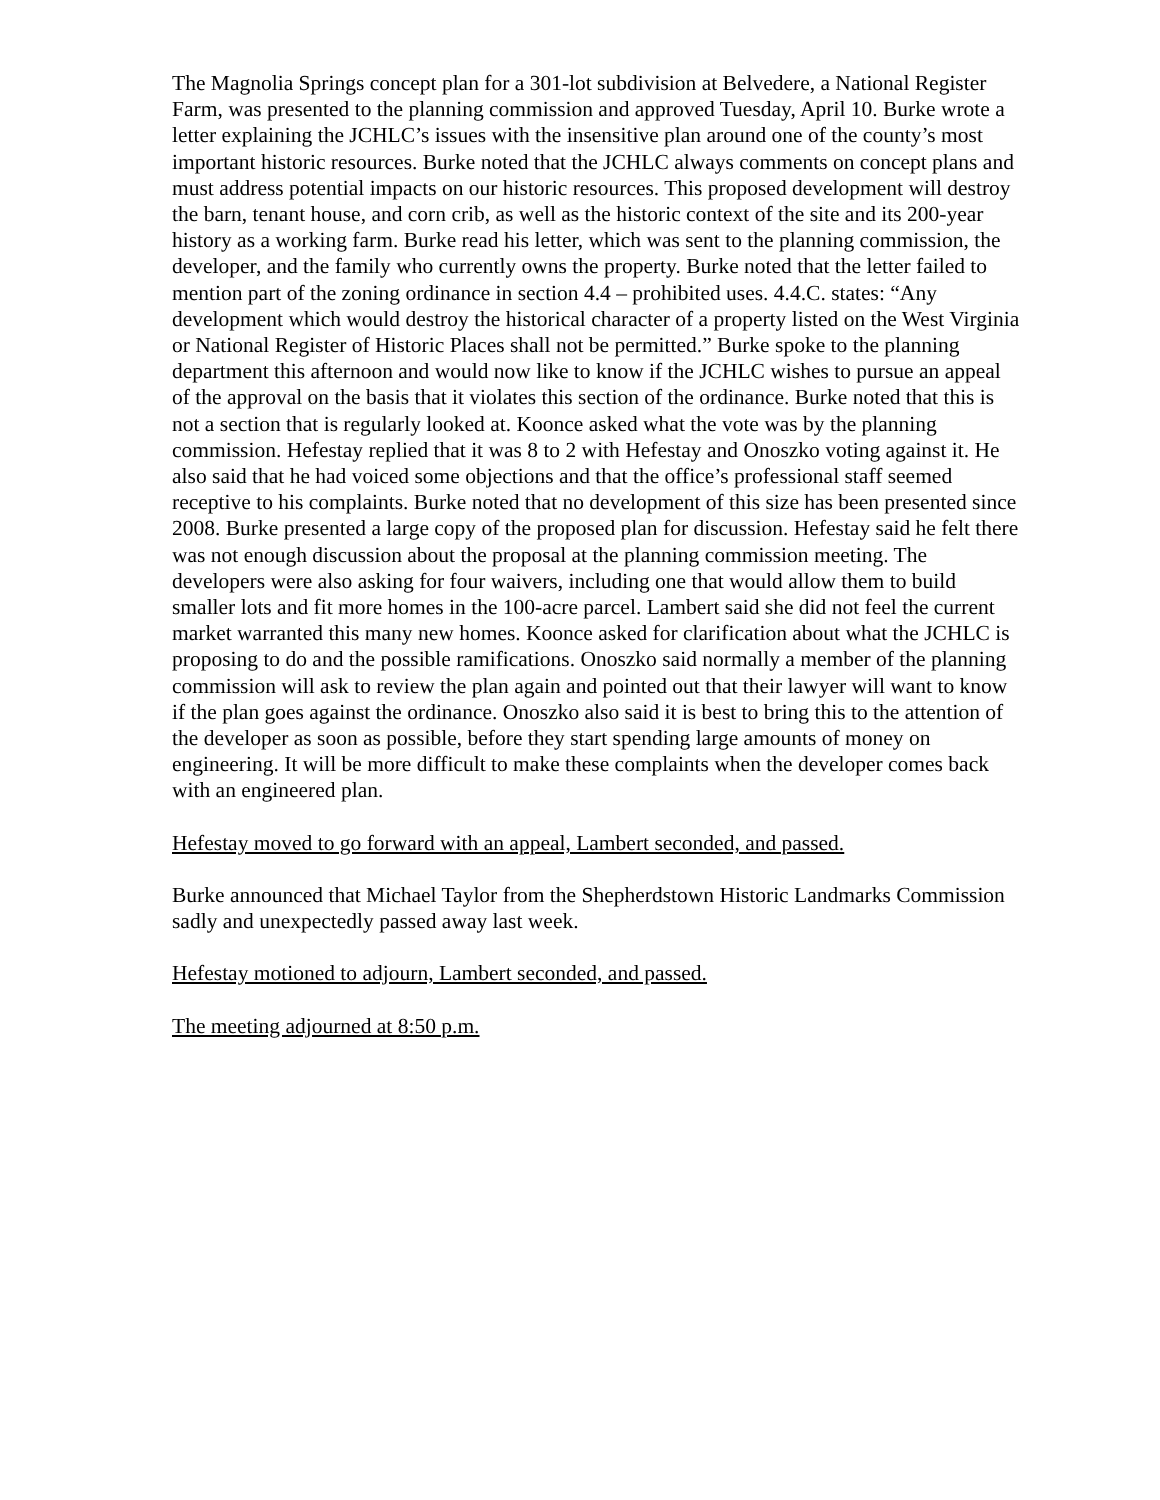The Magnolia Springs concept plan for a 301-lot subdivision at Belvedere, a National Register Farm, was presented to the planning commission and approved Tuesday, April 10. Burke wrote a letter explaining the JCHLC’s issues with the insensitive plan around one of the county’s most important historic resources. Burke noted that the JCHLC always comments on concept plans and must address potential impacts on our historic resources. This proposed development will destroy the barn, tenant house, and corn crib, as well as the historic context of the site and its 200-year history as a working farm. Burke read his letter, which was sent to the planning commission, the developer, and the family who currently owns the property. Burke noted that the letter failed to mention part of the zoning ordinance in section 4.4 – prohibited uses. 4.4.C. states: “Any development which would destroy the historical character of a property listed on the West Virginia or National Register of Historic Places shall not be permitted.” Burke spoke to the planning department this afternoon and would now like to know if the JCHLC wishes to pursue an appeal of the approval on the basis that it violates this section of the ordinance. Burke noted that this is not a section that is regularly looked at. Koonce asked what the vote was by the planning commission. Hefestay replied that it was 8 to 2 with Hefestay and Onoszko voting against it. He also said that he had voiced some objections and that the office’s professional staff seemed receptive to his complaints. Burke noted that no development of this size has been presented since 2008. Burke presented a large copy of the proposed plan for discussion. Hefestay said he felt there was not enough discussion about the proposal at the planning commission meeting. The developers were also asking for four waivers, including one that would allow them to build smaller lots and fit more homes in the 100-acre parcel. Lambert said she did not feel the current market warranted this many new homes. Koonce asked for clarification about what the JCHLC is proposing to do and the possible ramifications. Onoszko said normally a member of the planning commission will ask to review the plan again and pointed out that their lawyer will want to know if the plan goes against the ordinance. Onoszko also said it is best to bring this to the attention of the developer as soon as possible, before they start spending large amounts of money on engineering. It will be more difficult to make these complaints when the developer comes back with an engineered plan.
Hefestay moved to go forward with an appeal, Lambert seconded, and passed.
Burke announced that Michael Taylor from the Shepherdstown Historic Landmarks Commission sadly and unexpectedly passed away last week.
Hefestay motioned to adjourn, Lambert seconded, and passed.
The meeting adjourned at 8:50 p.m.